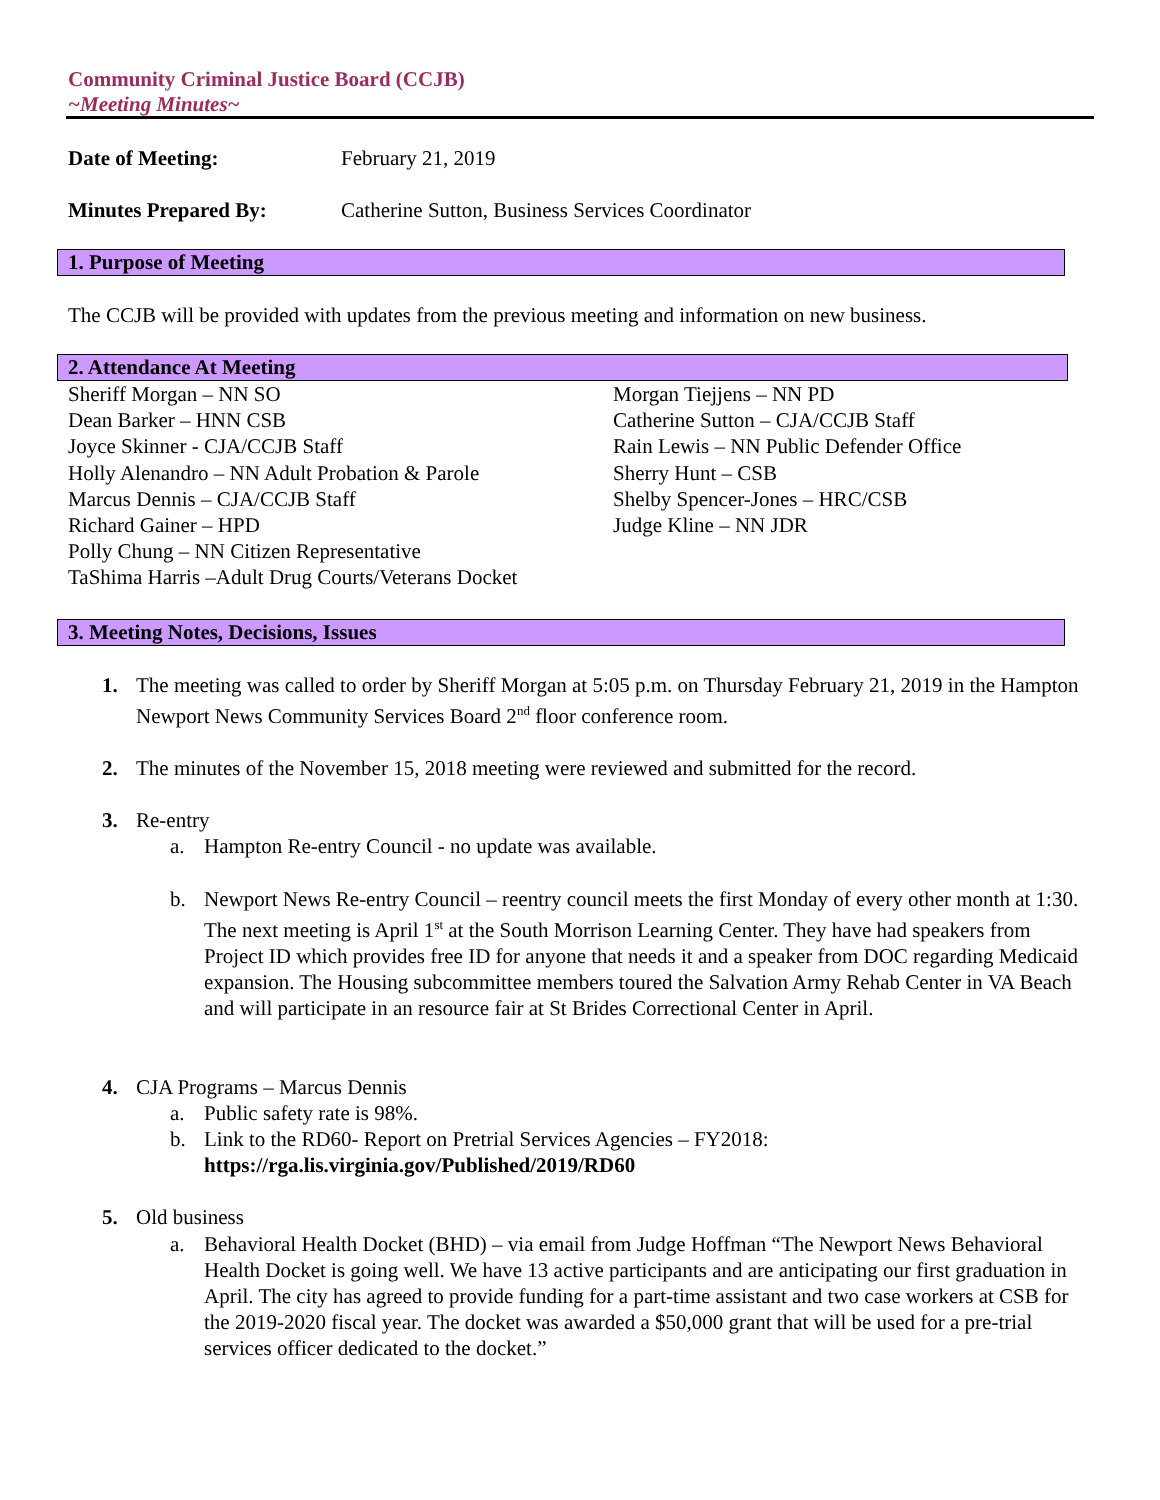Community Criminal Justice Board (CCJB)
~Meeting Minutes~
Date of Meeting: February 21, 2019
Minutes Prepared By: Catherine Sutton, Business Services Coordinator
1. Purpose of Meeting
The CCJB will be provided with updates from the previous meeting and information on new business.
2. Attendance At Meeting
Sheriff Morgan – NN SO
Dean Barker – HNN CSB
Joyce Skinner - CJA/CCJB Staff
Holly Alenandro – NN Adult Probation & Parole
Marcus Dennis – CJA/CCJB Staff
Richard Gainer – HPD
Polly Chung – NN Citizen Representative
TaShima Harris –Adult Drug Courts/Veterans Docket
Morgan Tiejjens – NN PD
Catherine Sutton – CJA/CCJB Staff
Rain Lewis – NN Public Defender Office
Sherry Hunt – CSB
Shelby Spencer-Jones – HRC/CSB
Judge Kline – NN JDR
3. Meeting Notes, Decisions, Issues
1. The meeting was called to order by Sheriff Morgan at 5:05 p.m. on Thursday February 21, 2019 in the Hampton Newport News Community Services Board 2<sup>nd</sup> floor conference room.
2. The minutes of the November 15, 2018 meeting were reviewed and submitted for the record.
3. Re-entry
a. Hampton Re-entry Council - no update was available.
b. Newport News Re-entry Council – reentry council meets the first Monday of every other month at 1:30. The next meeting is April 1<sup>st</sup> at the South Morrison Learning Center. They have had speakers from Project ID which provides free ID for anyone that needs it and a speaker from DOC regarding Medicaid expansion. The Housing subcommittee members toured the Salvation Army Rehab Center in VA Beach and will participate in an resource fair at St Brides Correctional Center in April.
4. CJA Programs – Marcus Dennis
a. Public safety rate is 98%.
b. Link to the RD60- Report on Pretrial Services Agencies – FY2018:
https://rga.lis.virginia.gov/Published/2019/RD60
5. Old business
a. Behavioral Health Docket (BHD) – via email from Judge Hoffman “The Newport News Behavioral Health Docket is going well. We have 13 active participants and are anticipating our first graduation in April. The city has agreed to provide funding for a part-time assistant and two case workers at CSB for the 2019-2020 fiscal year. The docket was awarded a $50,000 grant that will be used for a pre-trial services officer dedicated to the docket.”